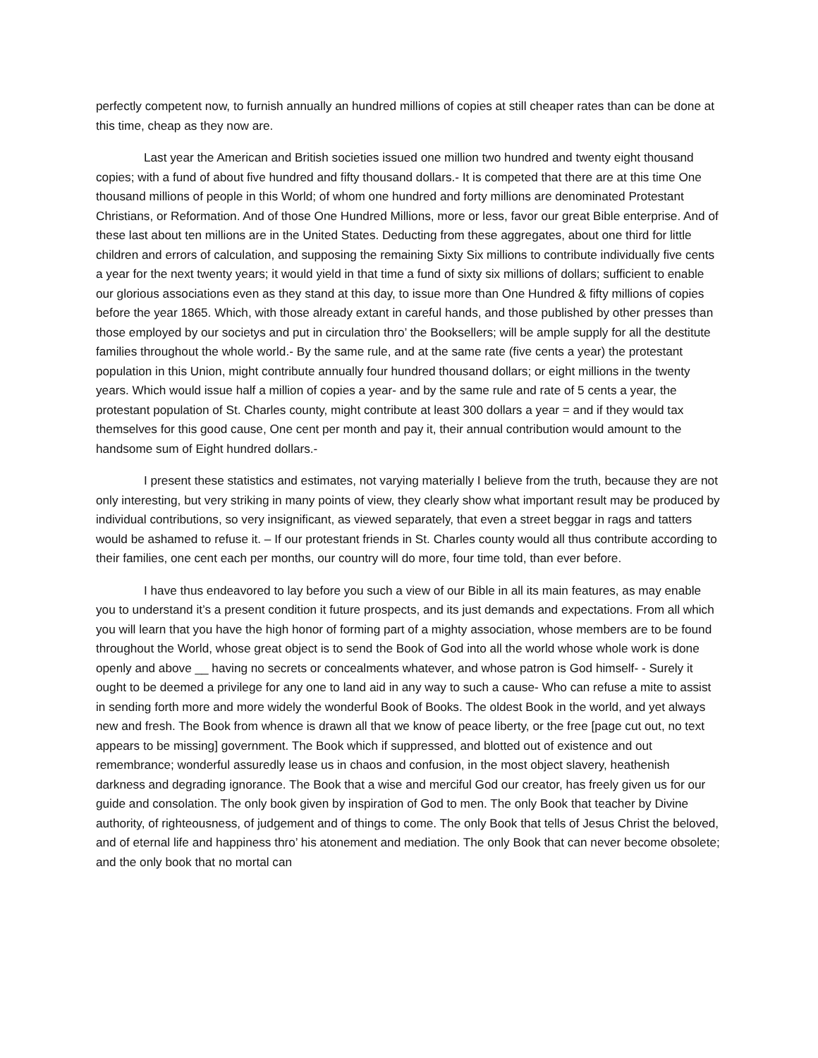perfectly competent now, to furnish annually an hundred millions of copies at still cheaper rates than can be done at this time, cheap as they now are.
Last year the American and British societies issued one million two hundred and twenty eight thousand copies; with a fund of about five hundred and fifty thousand dollars.- It is competed that there are at this time One thousand millions of people in this World; of whom one hundred and forty millions are denominated Protestant Christians, or Reformation. And of those One Hundred Millions, more or less, favor our great Bible enterprise. And of these last about ten millions are in the United States. Deducting from these aggregates, about one third for little children and errors of calculation, and supposing the remaining Sixty Six millions to contribute individually five cents a year for the next twenty years; it would yield in that time a fund of sixty six millions of dollars; sufficient to enable our glorious associations even as they stand at this day, to issue more than One Hundred & fifty millions of copies before the year 1865. Which, with those already extant in careful hands, and those published by other presses than those employed by our societys and put in circulation thro’ the Booksellers; will be ample supply for all the destitute families throughout the whole world.- By the same rule, and at the same rate (five cents a year) the protestant population in this Union, might contribute annually four hundred thousand dollars; or eight millions in the twenty years. Which would issue half a million of copies a year- and by the same rule and rate of 5 cents a year, the protestant population of St. Charles county, might contribute at least 300 dollars a year = and if they would tax themselves for this good cause, One cent per month and pay it, their annual contribution would amount to the handsome sum of Eight hundred dollars.-
I present these statistics and estimates, not varying materially I believe from the truth, because they are not only interesting, but very striking in many points of view, they clearly show what important result may be produced by individual contributions, so very insignificant, as viewed separately, that even a street beggar in rags and tatters would be ashamed to refuse it. – If our protestant friends in St. Charles county would all thus contribute according to their families, one cent each per months, our country will do more, four time told, than ever before.
I have thus endeavored to lay before you such a view of our Bible in all its main features, as may enable you to understand it’s a present condition it future prospects, and its just demands and expectations. From all which you will learn that you have the high honor of forming part of a mighty association, whose members are to be found throughout the World, whose great object is to send the Book of God into all the world whose whole work is done openly and above __ having no secrets or concealments whatever, and whose patron is God himself- - Surely it ought to be deemed a privilege for any one to land aid in any way to such a cause- Who can refuse a mite to assist in sending forth more and more widely the wonderful Book of Books. The oldest Book in the world, and yet always new and fresh. The Book from whence is drawn all that we know of peace liberty, or the free [page cut out, no text appears to be missing] government. The Book which if suppressed, and blotted out of existence and out remembrance; wonderful assuredly lease us in chaos and confusion, in the most object slavery, heathenish darkness and degrading ignorance. The Book that a wise and merciful God our creator, has freely given us for our guide and consolation. The only book given by inspiration of God to men. The only Book that teacher by Divine authority, of righteousness, of judgement and of things to come. The only Book that tells of Jesus Christ the beloved, and of eternal life and happiness thro’ his atonement and mediation. The only Book that can never become obsolete; and the only book that no mortal can